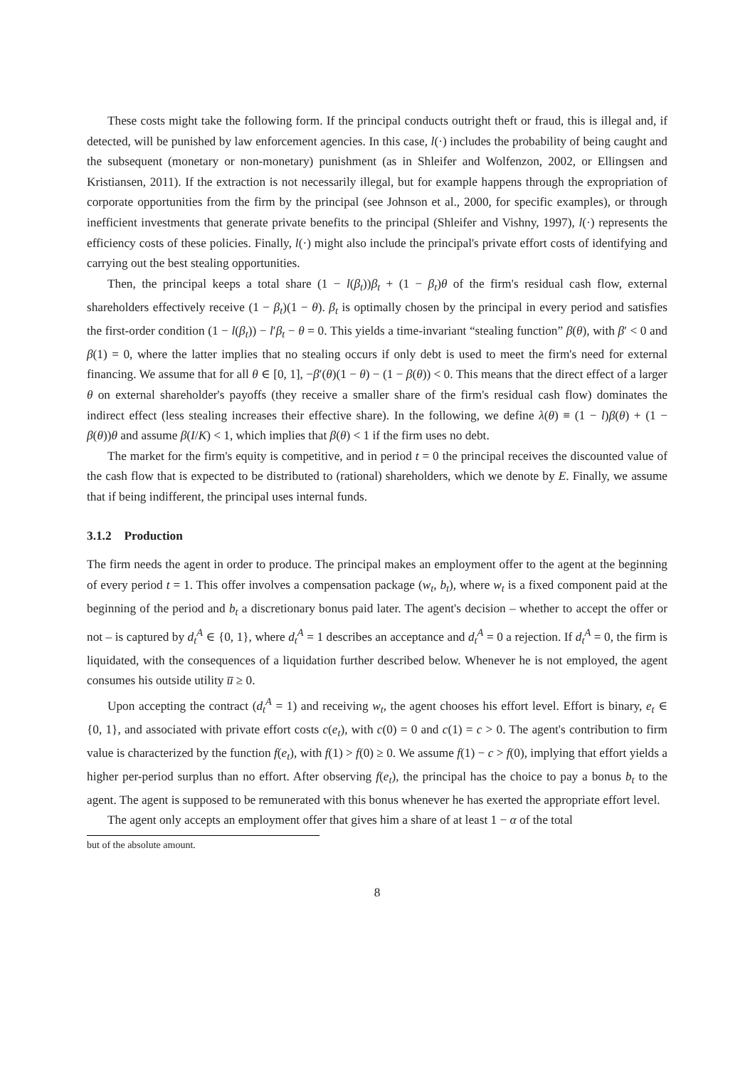These costs might take the following form. If the principal conducts outright theft or fraud, this is illegal and, if detected, will be punished by law enforcement agencies. In this case, l(·) includes the probability of being caught and the subsequent (monetary or non-monetary) punishment (as in Shleifer and Wolfenzon, 2002, or Ellingsen and Kristiansen, 2011). If the extraction is not necessarily illegal, but for example happens through the expropriation of corporate opportunities from the firm by the principal (see Johnson et al., 2000, for specific examples), or through inefficient investments that generate private benefits to the principal (Shleifer and Vishny, 1997), l(·) represents the efficiency costs of these policies. Finally, l(·) might also include the principal's private effort costs of identifying and carrying out the best stealing opportunities.
Then, the principal keeps a total share (1 − l(β<sub>t</sub>))β<sub>t</sub> + (1 − β<sub>t</sub>)θ of the firm's residual cash flow, external shareholders effectively receive (1 − β<sub>t</sub>)(1 − θ). β<sub>t</sub> is optimally chosen by the principal in every period and satisfies the first-order condition (1 − l(β<sub>t</sub>)) − l′β<sub>t</sub> − θ = 0. This yields a time-invariant “stealing function” β(θ), with β′ < 0 and β(1) = 0, where the latter implies that no stealing occurs if only debt is used to meet the firm's need for external financing. We assume that for all θ ∈ [0, 1], −β′(θ)(1 − θ) − (1 − β(θ)) < 0. This means that the direct effect of a larger θ on external shareholder's payoffs (they receive a smaller share of the firm's residual cash flow) dominates the indirect effect (less stealing increases their effective share). In the following, we define λ(θ) ≡ (1 − l)β(θ) + (1 − β(θ))θ and assume β(I/K) < 1, which implies that β(θ) < 1 if the firm uses no debt.
The market for the firm's equity is competitive, and in period t = 0 the principal receives the discounted value of the cash flow that is expected to be distributed to (rational) shareholders, which we denote by E. Finally, we assume that if being indifferent, the principal uses internal funds.
3.1.2 Production
The firm needs the agent in order to produce. The principal makes an employment offer to the agent at the beginning of every period t = 1. This offer involves a compensation package (w<sub>t</sub>, b<sub>t</sub>), where w<sub>t</sub> is a fixed component paid at the beginning of the period and b<sub>t</sub> a discretionary bonus paid later. The agent's decision – whether to accept the offer or not – is captured by d<sub>t</sub><sup>A</sup> ∈ {0, 1}, where d<sub>t</sub><sup>A</sup> = 1 describes an acceptance and d<sub>t</sub><sup>A</sup> = 0 a rejection. If d<sub>t</sub><sup>A</sup> = 0, the firm is liquidated, with the consequences of a liquidation further described below. Whenever he is not employed, the agent consumes his outside utility u̅ ≥ 0.
Upon accepting the contract (d<sub>t</sub><sup>A</sup> = 1) and receiving w<sub>t</sub>, the agent chooses his effort level. Effort is binary, e<sub>t</sub> ∈ {0, 1}, and associated with private effort costs c(e<sub>t</sub>), with c(0) = 0 and c(1) = c > 0. The agent's contribution to firm value is characterized by the function f(e<sub>t</sub>), with f(1) > f(0) ≥ 0. We assume f(1) − c > f(0), implying that effort yields a higher per-period surplus than no effort. After observing f(e<sub>t</sub>), the principal has the choice to pay a bonus b<sub>t</sub> to the agent. The agent is supposed to be remunerated with this bonus whenever he has exerted the appropriate effort level.
The agent only accepts an employment offer that gives him a share of at least 1 − α of the total
but of the absolute amount.
8